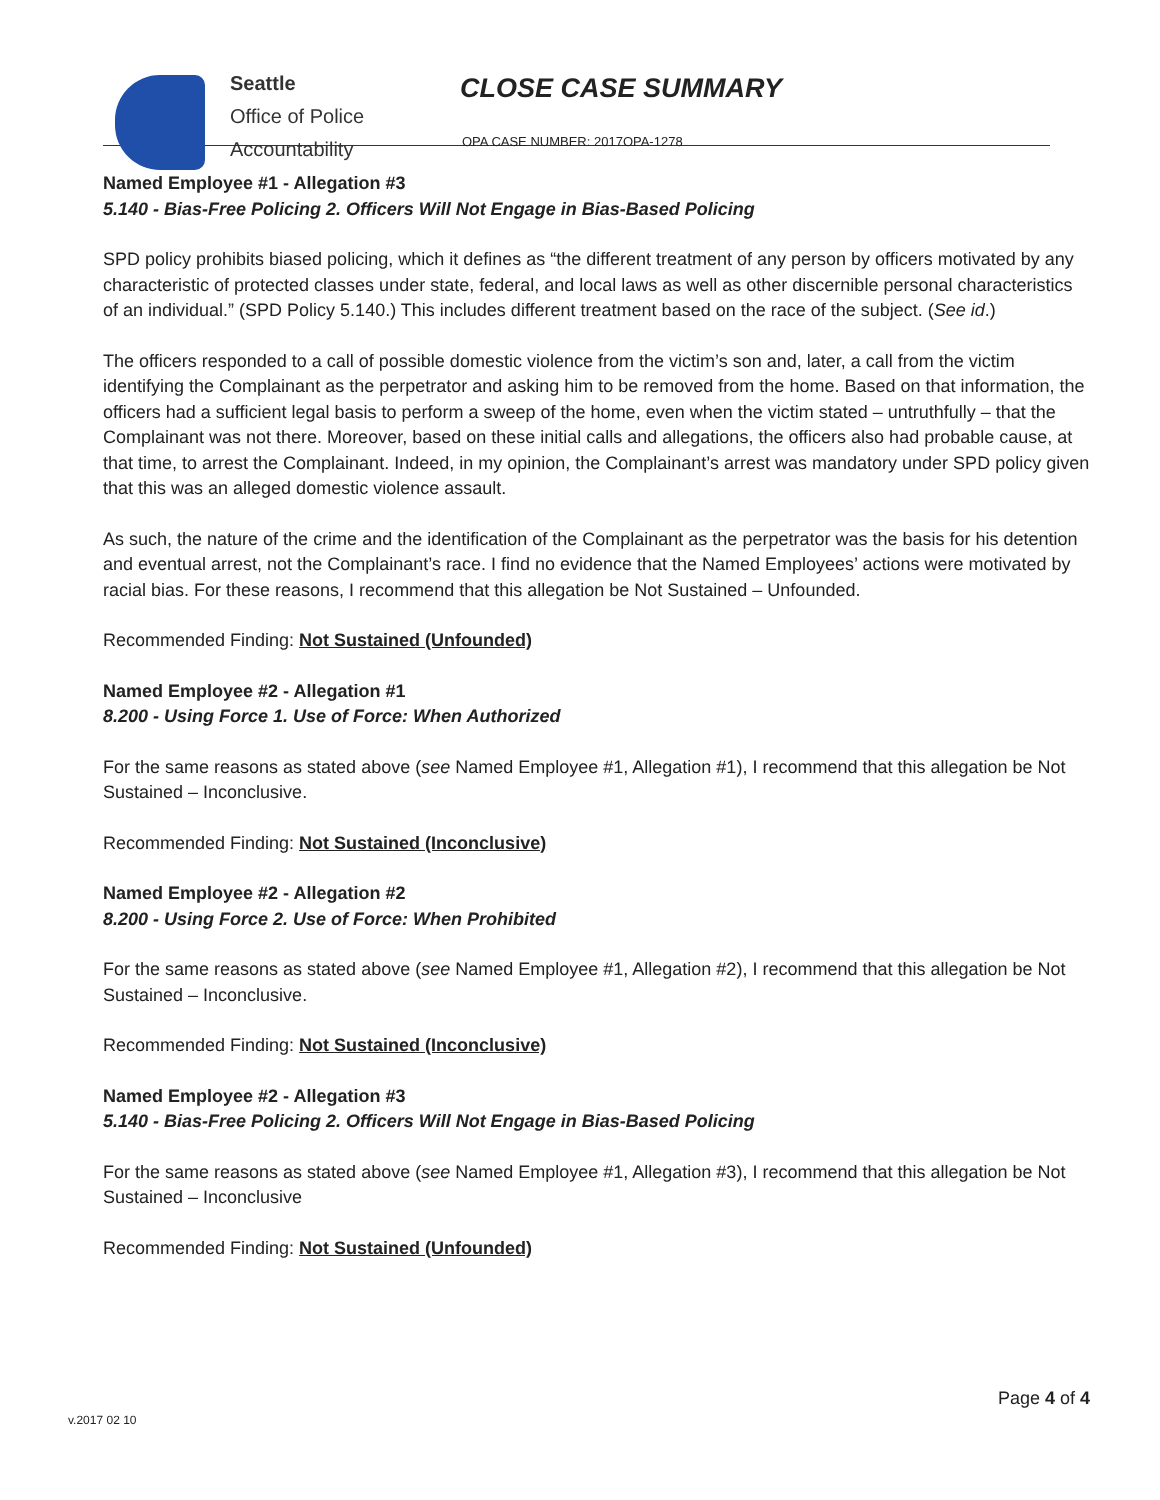Seattle
Office of Police
Accountability
CLOSE CASE SUMMARY
OPA CASE NUMBER: 2017OPA-1278
Named Employee #1 - Allegation #3
5.140 - Bias-Free Policing 2. Officers Will Not Engage in Bias-Based Policing
SPD policy prohibits biased policing, which it defines as “the different treatment of any person by officers motivated by any characteristic of protected classes under state, federal, and local laws as well as other discernible personal characteristics of an individual.” (SPD Policy 5.140.) This includes different treatment based on the race of the subject. (See id.)
The officers responded to a call of possible domestic violence from the victim’s son and, later, a call from the victim identifying the Complainant as the perpetrator and asking him to be removed from the home. Based on that information, the officers had a sufficient legal basis to perform a sweep of the home, even when the victim stated – untruthfully – that the Complainant was not there. Moreover, based on these initial calls and allegations, the officers also had probable cause, at that time, to arrest the Complainant. Indeed, in my opinion, the Complainant’s arrest was mandatory under SPD policy given that this was an alleged domestic violence assault.
As such, the nature of the crime and the identification of the Complainant as the perpetrator was the basis for his detention and eventual arrest, not the Complainant’s race. I find no evidence that the Named Employees’ actions were motivated by racial bias. For these reasons, I recommend that this allegation be Not Sustained – Unfounded.
Recommended Finding: Not Sustained (Unfounded)
Named Employee #2 - Allegation #1
8.200 - Using Force 1. Use of Force: When Authorized
For the same reasons as stated above (see Named Employee #1, Allegation #1), I recommend that this allegation be Not Sustained – Inconclusive.
Recommended Finding: Not Sustained (Inconclusive)
Named Employee #2 - Allegation #2
8.200 - Using Force 2. Use of Force: When Prohibited
For the same reasons as stated above (see Named Employee #1, Allegation #2), I recommend that this allegation be Not Sustained – Inconclusive.
Recommended Finding: Not Sustained (Inconclusive)
Named Employee #2 - Allegation #3
5.140 - Bias-Free Policing 2. Officers Will Not Engage in Bias-Based Policing
For the same reasons as stated above (see Named Employee #1, Allegation #3), I recommend that this allegation be Not Sustained – Inconclusive
Recommended Finding: Not Sustained (Unfounded)
Page 4 of 4
v.2017 02 10